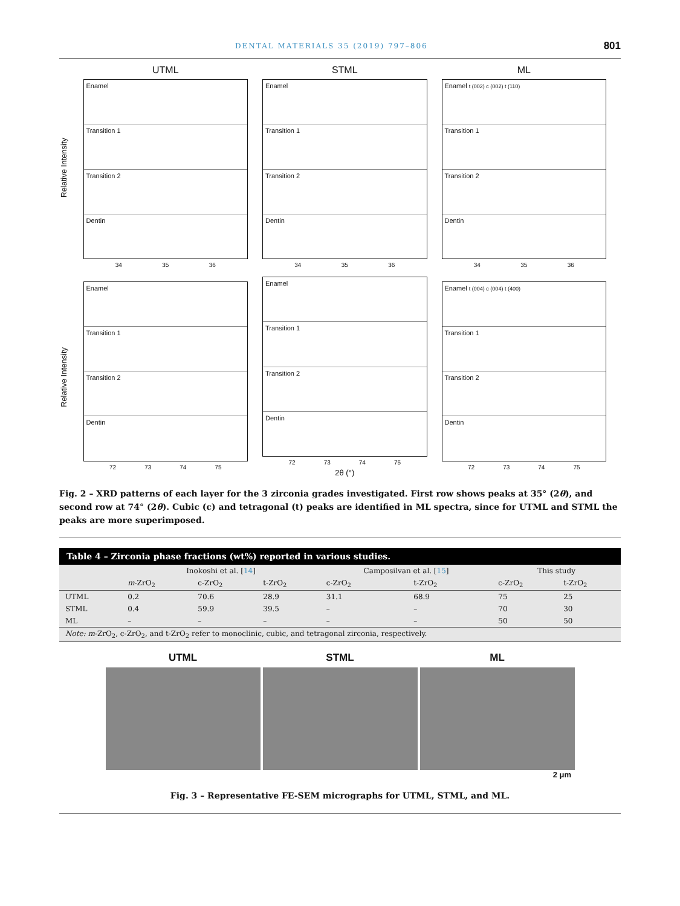DENTAL MATERIALS 35 (2019) 797–806 801
Relative Intensity
UTML
Enamel
Transition 1
Transition 2
Dentin
34 35 36
STML
Enamel
Transition 1
Transition 2
Dentin
34 35 36
ML
Enamel t (002) c (002) t (110)
Transition 1
Transition 2
Dentin
34 35 36
Relative Intensity
Enamel
Transition 1
Transition 2
Dentin
72 73 74 75
Enamel
Transition 1
Transition 2
Dentin
72 73 74 75
2θ (°)
Enamel t (004) c (004) t (400)
Transition 1
Transition 2
Dentin
72 73 74 75
Fig. 2 – XRD patterns of each layer for the 3 zirconia grades investigated. First row shows peaks at 35° (2θ), and second row at 74° (2θ). Cubic (c) and tetragonal (t) peaks are identified in ML spectra, since for UTML and STML the peaks are more superimposed.
Table 4 – Zirconia phase fractions (wt%) reported in various studies.
| | Inokoshi et al. [ 14 ] | | | Camposilvan et al. [ 15 ] | | This study | |
| --- | --- | --- | --- | --- | --- | --- | --- |
| | m -ZrO<sub>2</sub> | c-ZrO<sub>2</sub> | t-ZrO<sub>2</sub> | c-ZrO<sub>2</sub> | t-ZrO<sub>2</sub> | c-ZrO<sub>2</sub> | t-ZrO<sub>2</sub> |
| UTML | 0.2 | 70.6 | 28.9 | 31.1 | 68.9 | 75 | 25 |
| STML | 0.4 | 59.9 | 39.5 | – | – | 70 | 30 |
| ML | – | – | – | – | – | 50 | 50 |
| Note: m -ZrO<sub>2</sub>, c-ZrO<sub>2</sub>, and t-ZrO<sub>2</sub> refer to monoclinic, cubic, and tetragonal zirconia, respectively. | | | | | | | |
UTML STML ML
2 μm
Fig. 3 – Representative FE-SEM micrographs for UTML, STML, and ML.